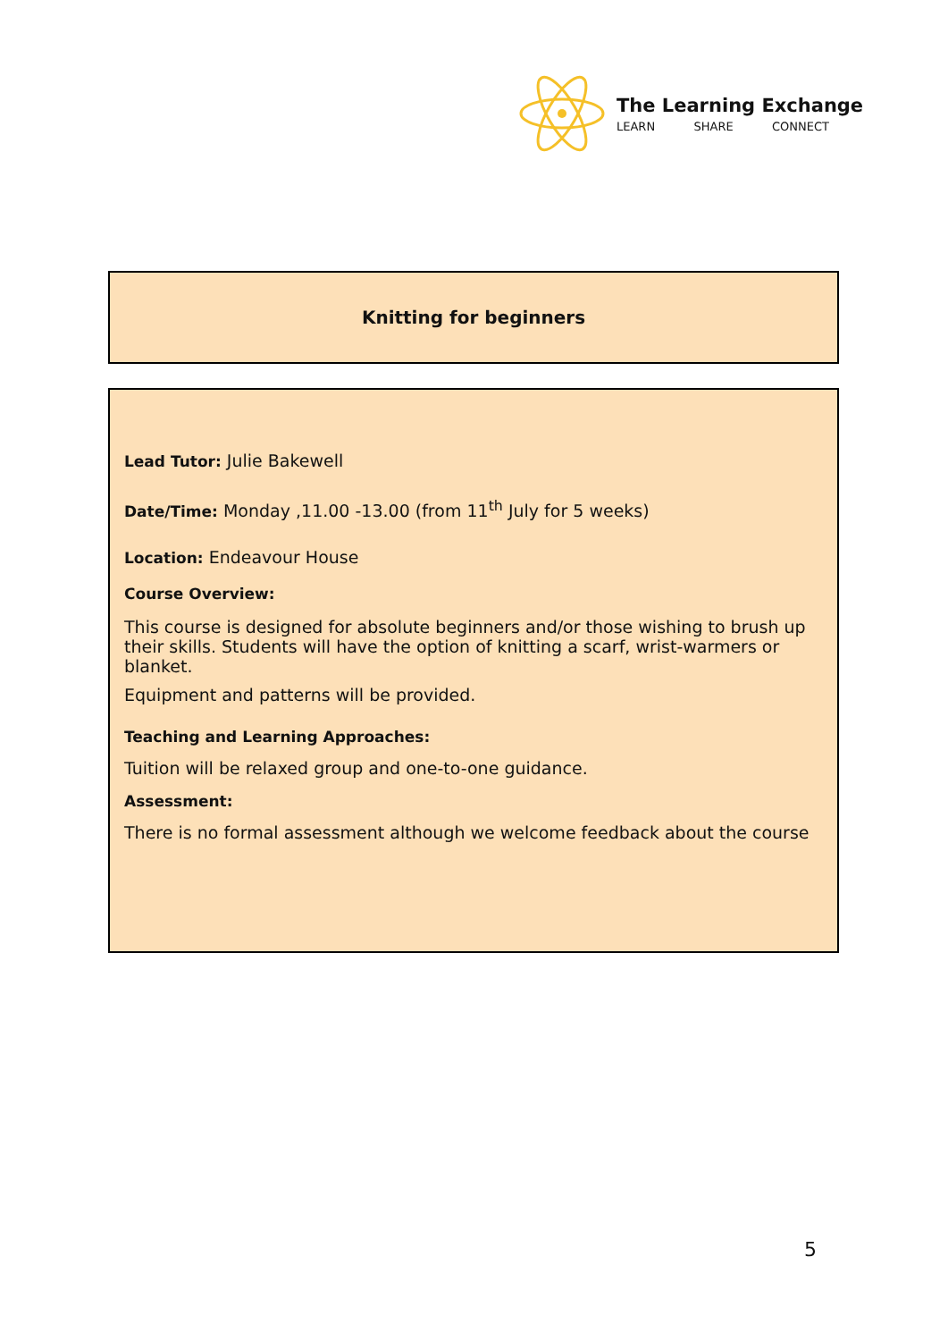The Learning Exchange
LEARN SHARE CONNECT
Knitting for beginners
Lead Tutor: Julie Bakewell
Date/Time: Monday ,11.00 -13.00 (from 11<sup>th</sup> July for 5 weeks)
Location: Endeavour House
Course Overview:
This course is designed for absolute beginners and/or those wishing to brush up their skills. Students will have the option of knitting a scarf, wrist-warmers or blanket.
Equipment and patterns will be provided.
Teaching and Learning Approaches:
Tuition will be relaxed group and one-to-one guidance.
Assessment:
There is no formal assessment although we welcome feedback about the course
5